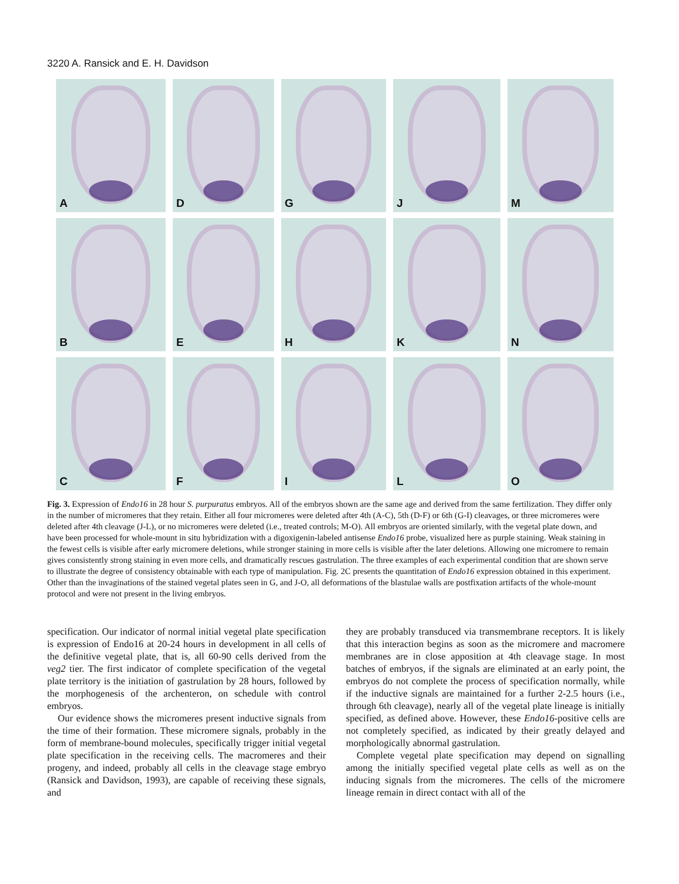3220 A. Ransick and E. H. Davidson
A
D
G
J
M
B
E
H
K
N
C
F
I
L
O
Fig. 3. Expression of Endo16 in 28 hour S. purpuratus embryos. All of the embryos shown are the same age and derived from the same fertilization. They differ only in the number of micromeres that they retain. Either all four micromeres were deleted after 4th (A-C), 5th (D-F) or 6th (G-I) cleavages, or three micromeres were deleted after 4th cleavage (J-L), or no micromeres were deleted (i.e., treated controls; M-O). All embryos are oriented similarly, with the vegetal plate down, and have been processed for whole-mount in situ hybridization with a digoxigenin-labeled antisense Endo16 probe, visualized here as purple staining. Weak staining in the fewest cells is visible after early micromere deletions, while stronger staining in more cells is visible after the later deletions. Allowing one micromere to remain gives consistently strong staining in even more cells, and dramatically rescues gastrulation. The three examples of each experimental condition that are shown serve to illustrate the degree of consistency obtainable with each type of manipulation. Fig. 2C presents the quantitation of Endo16 expression obtained in this experiment. Other than the invaginations of the stained vegetal plates seen in G, and J-O, all deformations of the blastulae walls are postfixation artifacts of the whole-mount protocol and were not present in the living embryos.
specification. Our indicator of normal initial vegetal plate specification is expression of Endo16 at 20-24 hours in development in all cells of the definitive vegetal plate, that is, all 60-90 cells derived from the veg2 tier. The first indicator of complete specification of the vegetal plate territory is the initiation of gastrulation by 28 hours, followed by the morphogenesis of the archenteron, on schedule with control embryos.
Our evidence shows the micromeres present inductive signals from the time of their formation. These micromere signals, probably in the form of membrane-bound molecules, specifically trigger initial vegetal plate specification in the receiving cells. The macromeres and their progeny, and indeed, probably all cells in the cleavage stage embryo (Ransick and Davidson, 1993), are capable of receiving these signals, and
they are probably transduced via transmembrane receptors. It is likely that this interaction begins as soon as the micromere and macromere membranes are in close apposition at 4th cleavage stage. In most batches of embryos, if the signals are eliminated at an early point, the embryos do not complete the process of specification normally, while if the inductive signals are maintained for a further 2-2.5 hours (i.e., through 6th cleavage), nearly all of the vegetal plate lineage is initially specified, as defined above. However, these Endo16-positive cells are not completely specified, as indicated by their greatly delayed and morphologically abnormal gastrulation.
Complete vegetal plate specification may depend on signalling among the initially specified vegetal plate cells as well as on the inducing signals from the micromeres. The cells of the micromere lineage remain in direct contact with all of the